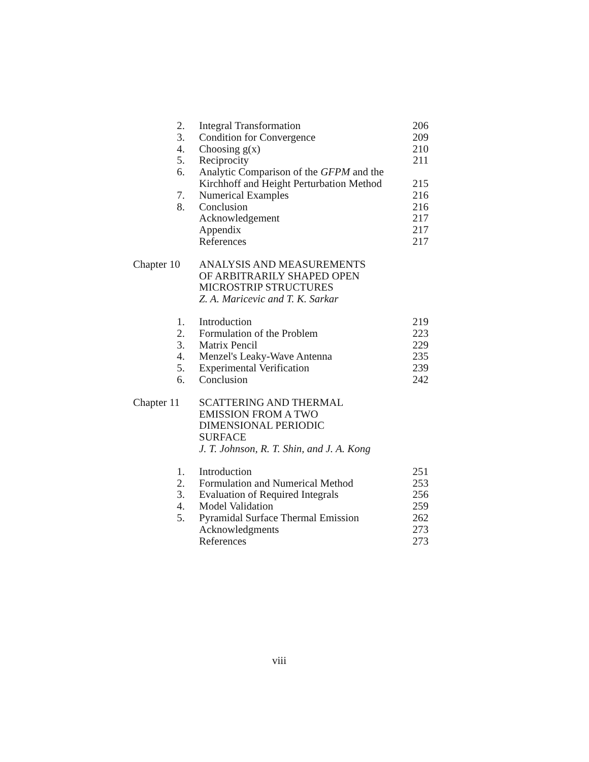| 2. | Integral Transformation | 206 |
| 3. | Condition for Convergence | 209 |
| 4. | Choosing g(x) | 210 |
| 5. | Reciprocity | 211 |
| 6. | Analytic Comparison of the GFPM and the Kirchhoff and Height Perturbation Method | 215 |
| 7. | Numerical Examples | 216 |
| 8. | Conclusion | 216 |
| | Acknowledgement | 217 |
| | Appendix | 217 |
| | References | 217 |
| Chapter 10 | ANALYSIS AND MEASUREMENTS OF ARBITRARILY SHAPED OPEN MICROSTRIP STRUCTURES Z. A. Maricevic and T. K. Sarkar | |
| 1. | Introduction | 219 |
| 2. | Formulation of the Problem | 223 |
| 3. | Matrix Pencil | 229 |
| 4. | Menzel's Leaky-Wave Antenna | 235 |
| 5. | Experimental Verification | 239 |
| 6. | Conclusion | 242 |
| Chapter 11 | SCATTERING AND THERMAL EMISSION FROM A TWO DIMENSIONAL PERIODIC SURFACE J. T. Johnson, R. T. Shin, and J. A. Kong | |
| 1. | Introduction | 251 |
| 2. | Formulation and Numerical Method | 253 |
| 3. | Evaluation of Required Integrals | 256 |
| 4. | Model Validation | 259 |
| 5. | Pyramidal Surface Thermal Emission | 262 |
| | Acknowledgments | 273 |
| | References | 273 |
viii